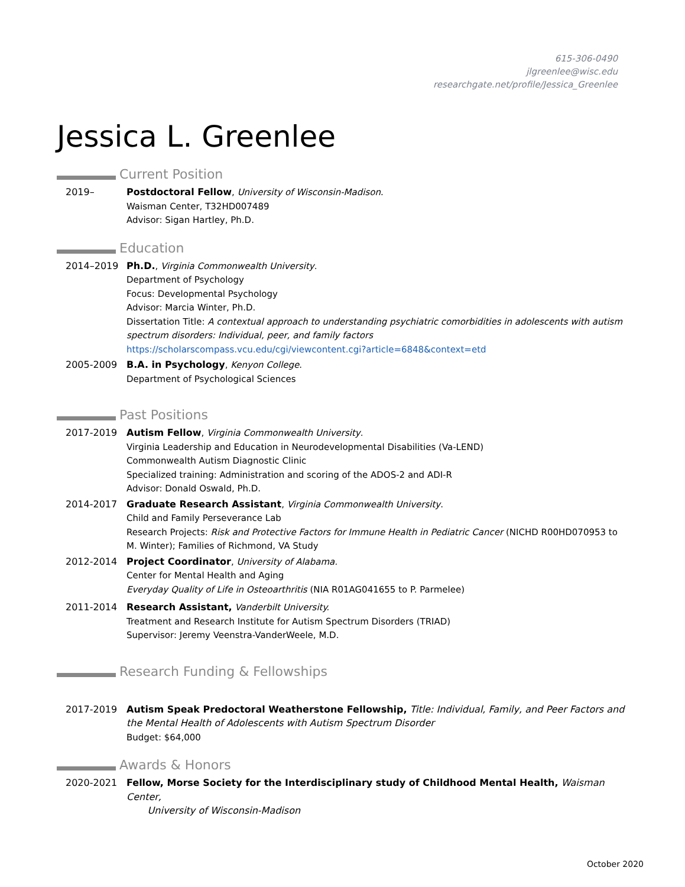615-306-0490
jlgreenlee@wisc.edu
researchgate.net/profile/Jessica_Greenlee
Jessica L. Greenlee
Current Position
2019– Postdoctoral Fellow, University of Wisconsin-Madison.
Waisman Center, T32HD007489
Advisor: Sigan Hartley, Ph.D.
Education
2014–2019 Ph.D., Virginia Commonwealth University.
Department of Psychology
Focus: Developmental Psychology
Advisor: Marcia Winter, Ph.D.
Dissertation Title: A contextual approach to understanding psychiatric comorbidities in adolescents with autism spectrum disorders: Individual, peer, and family factors
https://scholarscompass.vcu.edu/cgi/viewcontent.cgi?article=6848&context=etd
2005-2009 B.A. in Psychology, Kenyon College.
Department of Psychological Sciences
Past Positions
2017-2019 Autism Fellow, Virginia Commonwealth University.
Virginia Leadership and Education in Neurodevelopmental Disabilities (Va-LEND)
Commonwealth Autism Diagnostic Clinic
Specialized training: Administration and scoring of the ADOS-2 and ADI-R
Advisor: Donald Oswald, Ph.D.
2014-2017 Graduate Research Assistant, Virginia Commonwealth University.
Child and Family Perseverance Lab
Research Projects: Risk and Protective Factors for Immune Health in Pediatric Cancer (NICHD R00HD070953 to M. Winter); Families of Richmond, VA Study
2012-2014 Project Coordinator, University of Alabama.
Center for Mental Health and Aging
Everyday Quality of Life in Osteoarthritis (NIA R01AG041655 to P. Parmelee)
2011-2014 Research Assistant, Vanderbilt University.
Treatment and Research Institute for Autism Spectrum Disorders (TRIAD)
Supervisor: Jeremy Veenstra-VanderWeele, M.D.
Research Funding & Fellowships
2017-2019 Autism Speak Predoctoral Weatherstone Fellowship, Title: Individual, Family, and Peer Factors and the Mental Health of Adolescents with Autism Spectrum Disorder
Budget: $64,000
Awards & Honors
2020-2021 Fellow, Morse Society for the Interdisciplinary study of Childhood Mental Health, Waisman Center,
University of Wisconsin-Madison
October 2020